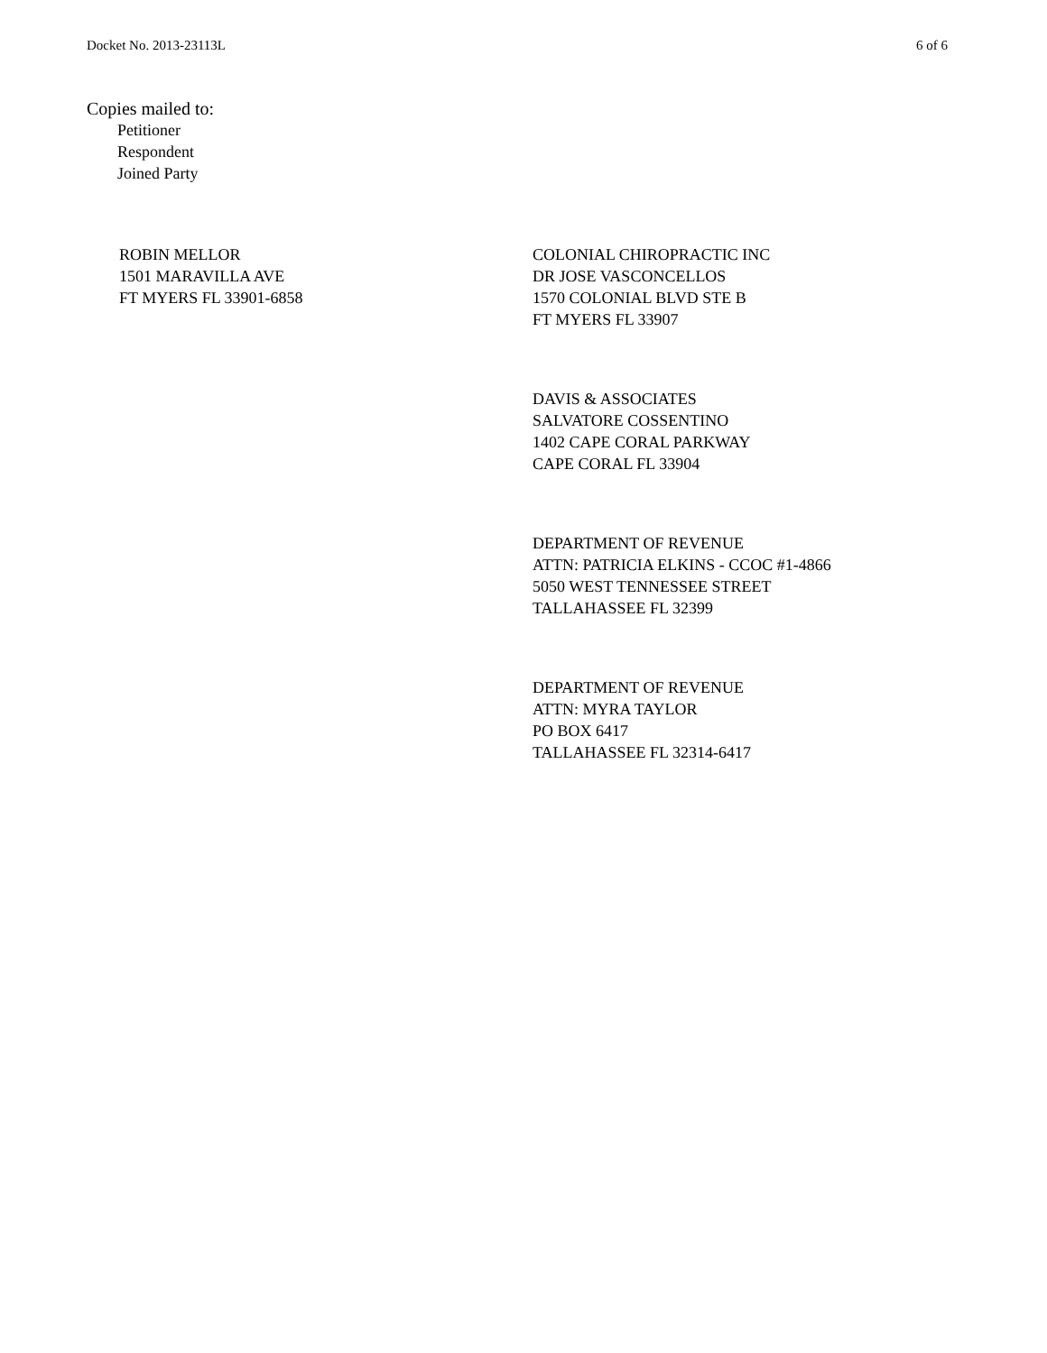Docket No. 2013-23113L 6 of 6
Copies mailed to:
Petitioner
Respondent
Joined Party
ROBIN MELLOR
1501 MARAVILLA AVE
FT MYERS FL 33901-6858
COLONIAL CHIROPRACTIC INC
DR JOSE VASCONCELLOS
1570 COLONIAL BLVD STE B
FT MYERS FL 33907
DAVIS & ASSOCIATES
SALVATORE COSSENTINO
1402 CAPE CORAL PARKWAY
CAPE CORAL FL 33904
DEPARTMENT OF REVENUE
ATTN: PATRICIA ELKINS - CCOC #1-4866
5050 WEST TENNESSEE STREET
TALLAHASSEE FL 32399
DEPARTMENT OF REVENUE
ATTN: MYRA TAYLOR
PO BOX 6417
TALLAHASSEE FL 32314-6417